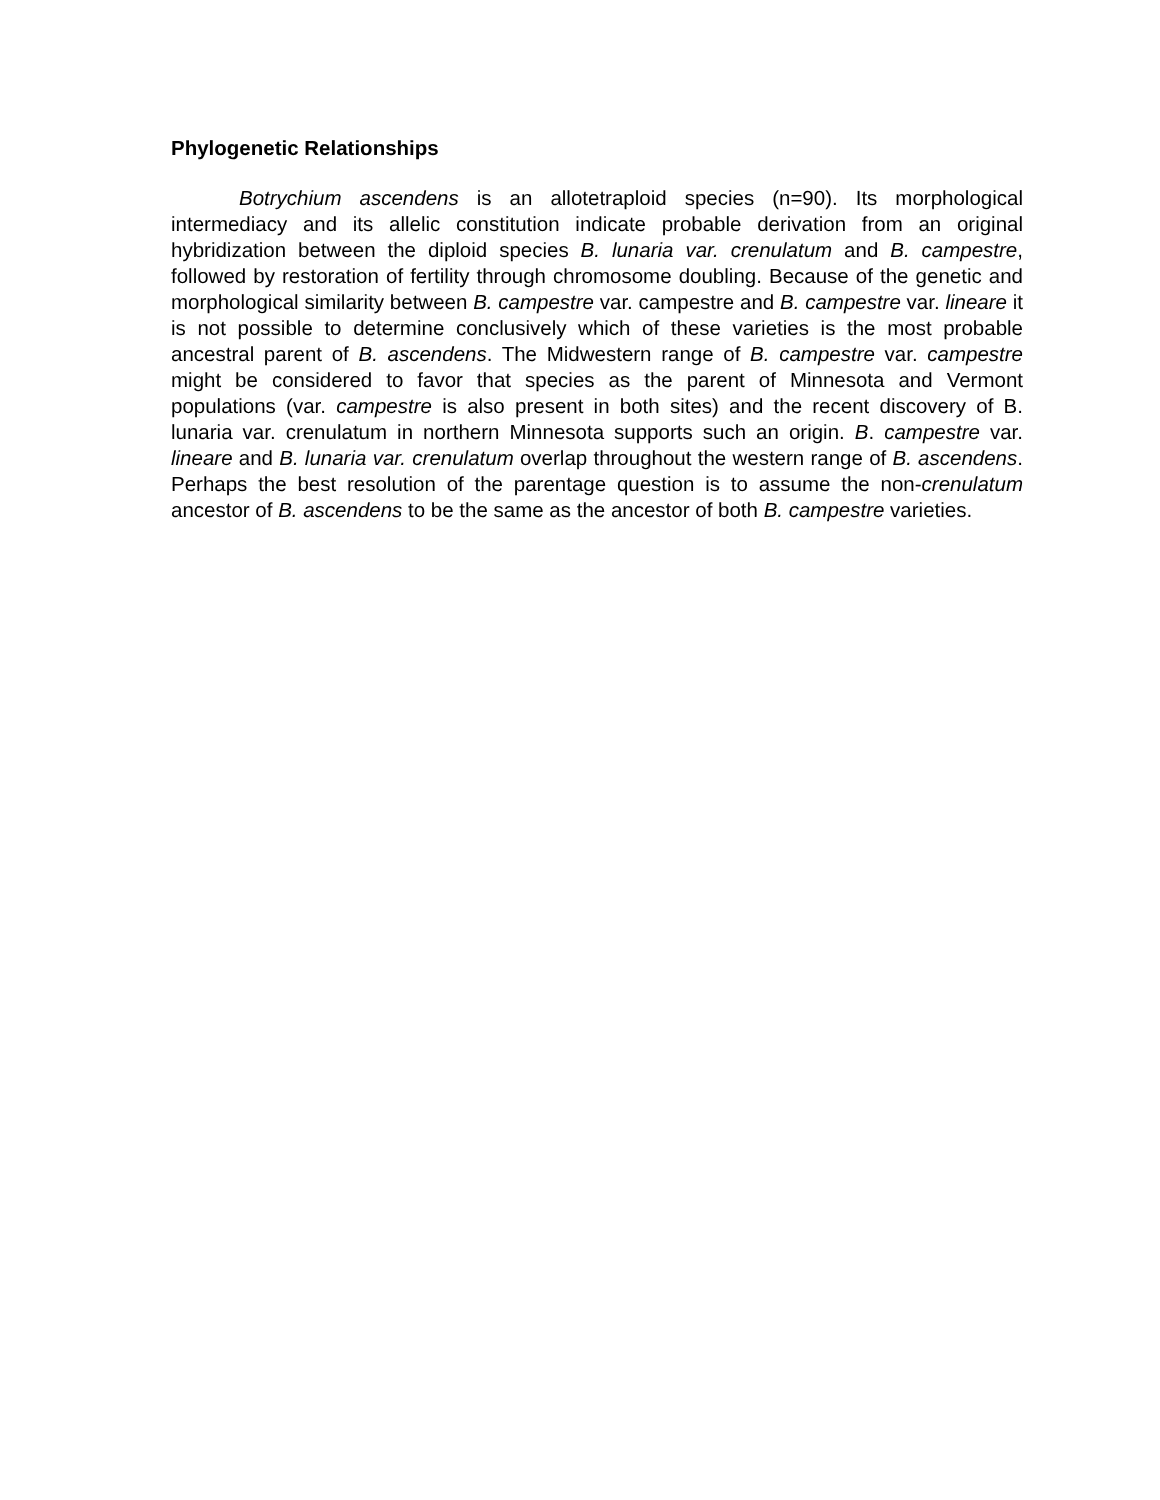Phylogenetic Relationships
Botrychium ascendens is an allotetraploid species (n=90). Its morphological intermediacy and its allelic constitution indicate probable derivation from an original hybridization between the diploid species B. lunaria var. crenulatum and B. campestre, followed by restoration of fertility through chromosome doubling. Because of the genetic and morphological similarity between B. campestre var. campestre and B. campestre var. lineare it is not possible to determine conclusively which of these varieties is the most probable ancestral parent of B. ascendens. The Midwestern range of B. campestre var. campestre might be considered to favor that species as the parent of Minnesota and Vermont populations (var. campestre is also present in both sites) and the recent discovery of B. lunaria var. crenulatum in northern Minnesota supports such an origin. B. campestre var. lineare and B. lunaria var. crenulatum overlap throughout the western range of B. ascendens. Perhaps the best resolution of the parentage question is to assume the non-crenulatum ancestor of B. ascendens to be the same as the ancestor of both B. campestre varieties.